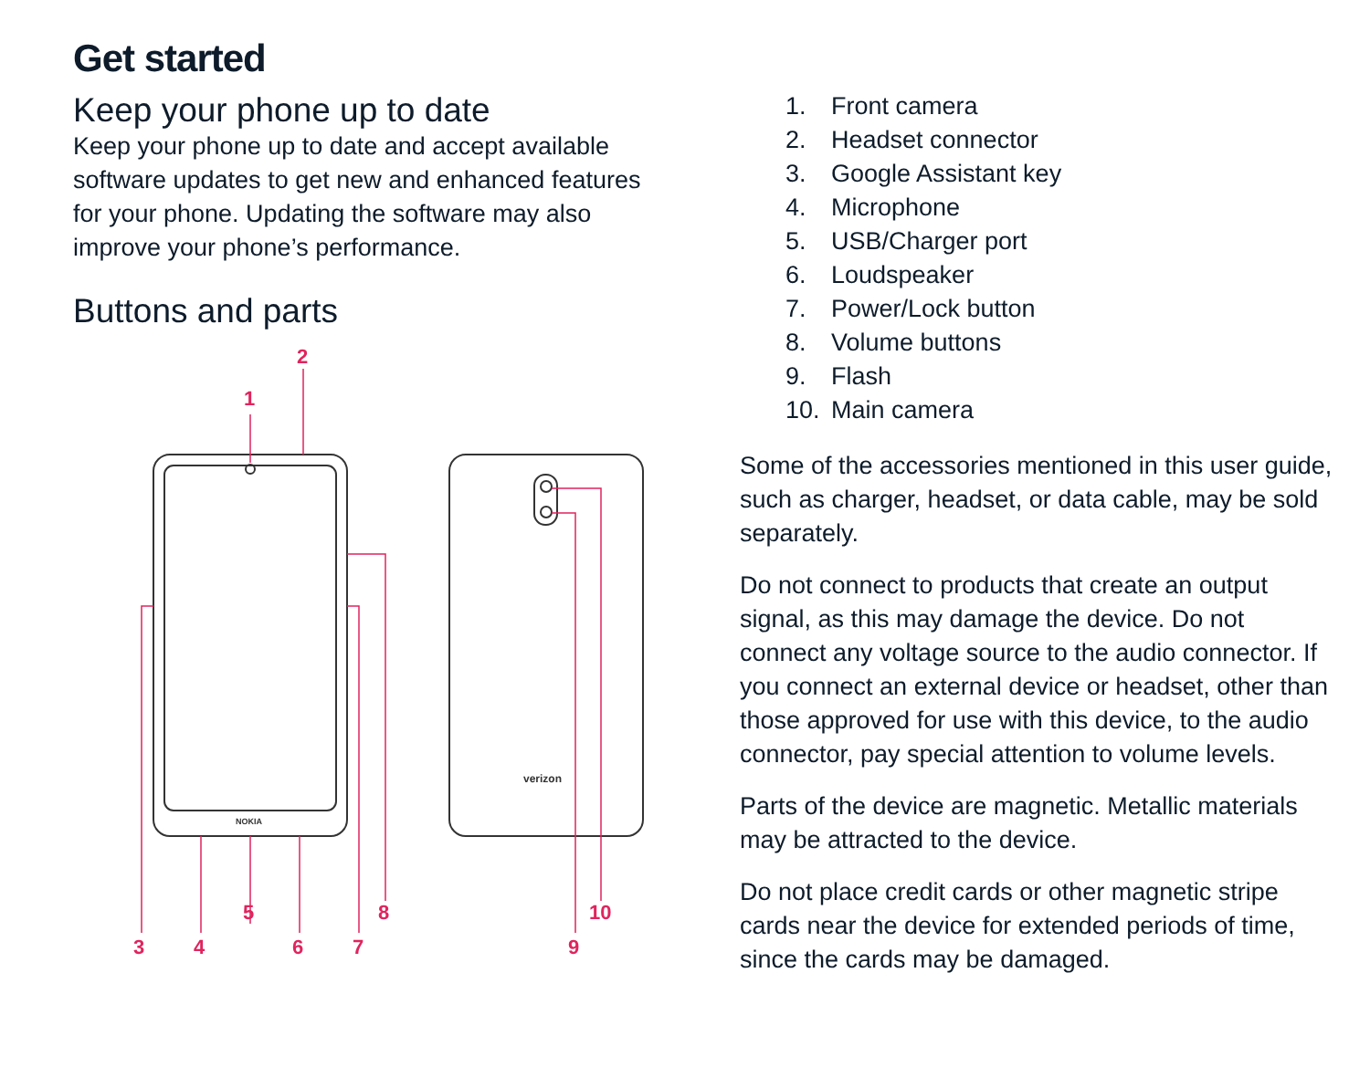Get started
Keep your phone up to date
Keep your phone up to date and accept available software updates to get new and enhanced features for your phone. Updating the software may also improve your phone’s performance.
Buttons and parts
1
2
3
4
5
6
7
8
9
10
NOKIA
verizon
1. Front camera
2. Headset connector
3. Google Assistant key
4. Microphone
5. USB/Charger port
6. Loudspeaker
7. Power/Lock button
8. Volume buttons
9. Flash
10. Main camera
Some of the accessories mentioned in this user guide, such as charger, headset, or data cable, may be sold separately.
Do not connect to products that create an output signal, as this may damage the device. Do not connect any voltage source to the audio connector. If you connect an external device or headset, other than those approved for use with this device, to the audio connector, pay special attention to volume levels.
Parts of the device are magnetic. Metallic materials may be attracted to the device.
Do not place credit cards or other magnetic stripe cards near the device for extended periods of time, since the cards may be damaged.